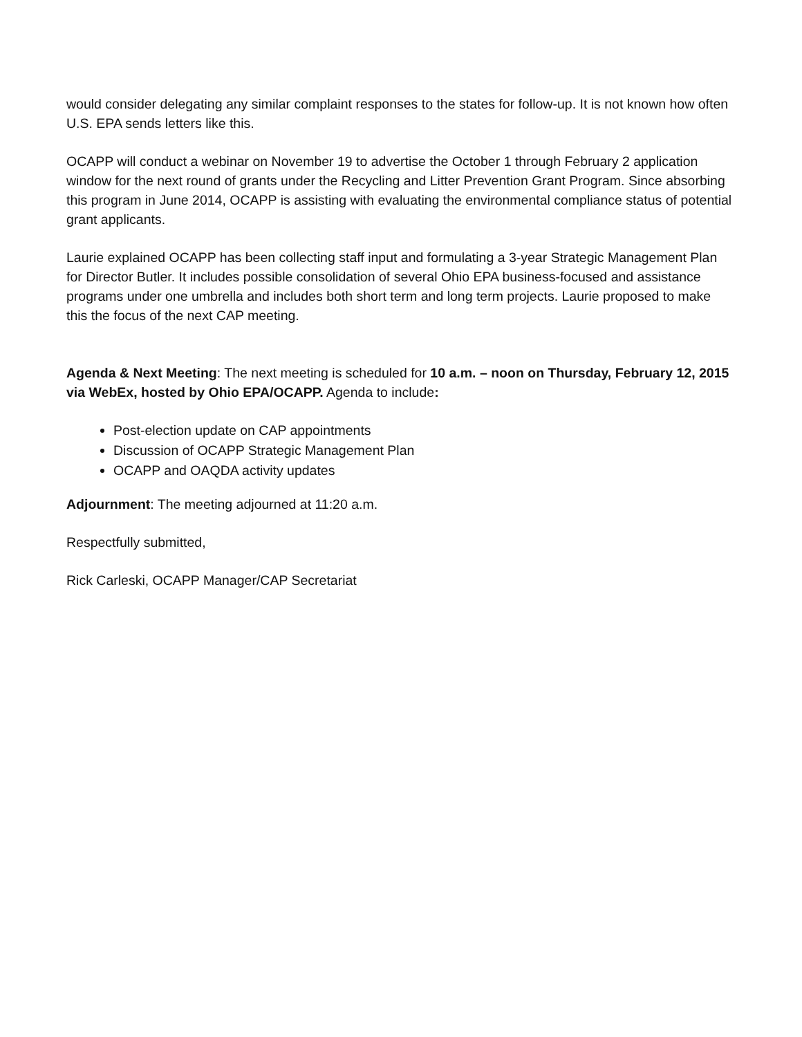would consider delegating any similar complaint responses to the states for follow-up. It is not known how often U.S. EPA sends letters like this.
OCAPP will conduct a webinar on November 19 to advertise the October 1 through February 2 application window for the next round of grants under the Recycling and Litter Prevention Grant Program. Since absorbing this program in June 2014, OCAPP is assisting with evaluating the environmental compliance status of potential grant applicants.
Laurie explained OCAPP has been collecting staff input and formulating a 3-year Strategic Management Plan for Director Butler. It includes possible consolidation of several Ohio EPA business-focused and assistance programs under one umbrella and includes both short term and long term projects. Laurie proposed to make this the focus of the next CAP meeting.
Agenda & Next Meeting: The next meeting is scheduled for 10 a.m. – noon on Thursday, February 12, 2015 via WebEx, hosted by Ohio EPA/OCAPP. Agenda to include:
Post-election update on CAP appointments
Discussion of OCAPP Strategic Management Plan
OCAPP and OAQDA activity updates
Adjournment: The meeting adjourned at 11:20 a.m.
Respectfully submitted,
Rick Carleski, OCAPP Manager/CAP Secretariat